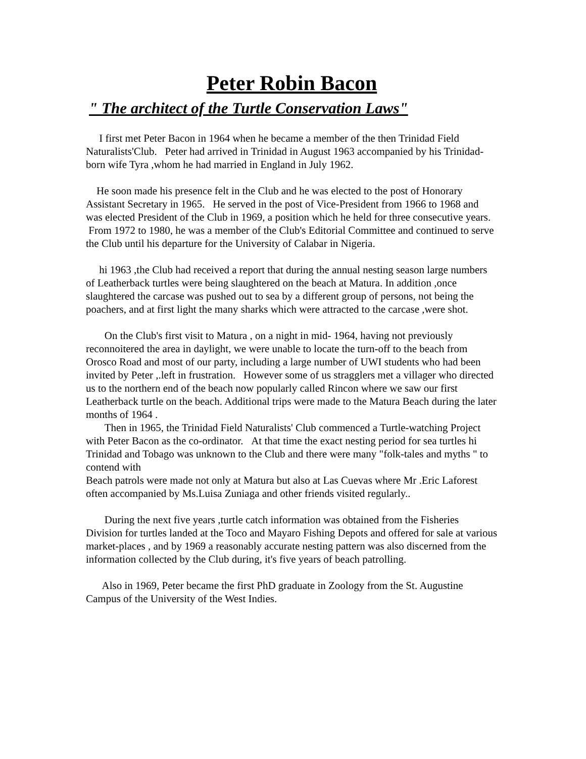Peter Robin Bacon
" The architect of the Turtle Conservation Laws"
I first met Peter Bacon in 1964 when he became a member of the then Trinidad Field Naturalists'Club. Peter had arrived in Trinidad in August 1963 accompanied by his Trinidad-born wife Tyra ,whom he had married in England in July 1962.
He soon made his presence felt in the Club and he was elected to the post of Honorary Assistant Secretary in 1965. He served in the post of Vice-President from 1966 to 1968 and was elected President of the Club in 1969, a position which he held for three consecutive years. From 1972 to 1980, he was a member of the Club's Editorial Committee and continued to serve the Club until his departure for the University of Calabar in Nigeria.
hi 1963 ,the Club had received a report that during the annual nesting season large numbers of Leatherback turtles were being slaughtered on the beach at Matura. In addition ,once slaughtered the carcase was pushed out to sea by a different group of persons, not being the poachers, and at first light the many sharks which were attracted to the carcase ,were shot.
On the Club's first visit to Matura , on a night in mid- 1964, having not previously reconnoitered the area in daylight, we were unable to locate the turn-off to the beach from Orosco Road and most of our party, including a large number of UWI students who had been invited by Peter ,.left in frustration. However some of us stragglers met a villager who directed us to the northern end of the beach now popularly called Rincon where we saw our first Leatherback turtle on the beach. Additional trips were made to the Matura Beach during the later months of 1964 .
Then in 1965, the Trinidad Field Naturalists' Club commenced a Turtle-watching Project with Peter Bacon as the co-ordinator. At that time the exact nesting period for sea turtles hi Trinidad and Tobago was unknown to the Club and there were many "folk-tales and myths " to contend with
Beach patrols were made not only at Matura but also at Las Cuevas where Mr .Eric Laforest often accompanied by Ms.Luisa Zuniaga and other friends visited regularly..
During the next five years ,turtle catch information was obtained from the Fisheries Division for turtles landed at the Toco and Mayaro Fishing Depots and offered for sale at various market-places , and by 1969 a reasonably accurate nesting pattern was also discerned from the information collected by the Club during, it's five years of beach patrolling.
Also in 1969, Peter became the first PhD graduate in Zoology from the St. Augustine Campus of the University of the West Indies.